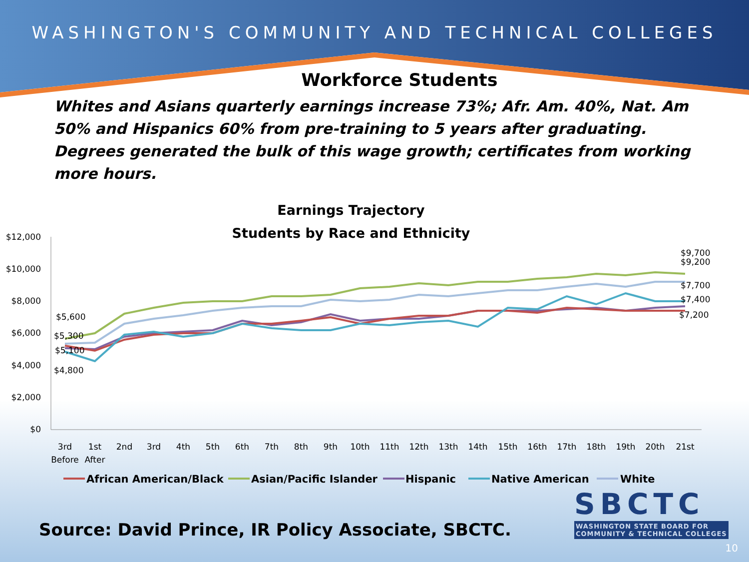WASHINGTON'S COMMUNITY AND TECHNICAL COLLEGES
Workforce Students
Whites and Asians quarterly earnings increase 73%; Afr. Am. 40%, Nat. Am 50% and Hispanics 60% from pre-training to 5 years after graduating. Degrees generated the bulk of this wage growth; certificates from working more hours.
Earnings Trajectory
Students by Race and Ethnicity
$12,000
$10,000
$8,000
$6,000
$4,000
$2,000
$0
$5,600
$5,300
$5,100
$4,800
$9,700
$9,200
$7,700
$7,400
$7,200
3rd
1st
2nd
3rd
4th
5th
6th
7th
8th
9th
10th
11th
12th
13th
14th
15th
16th
17th
18th
19th
20th
21st
Before
After
African American/Black
Asian/Pacific Islander
Hispanic
Native American
White
SBCTC
WASHINGTON STATE BOARD FOR
COMMUNITY & TECHNICAL COLLEGES
Source: David Prince, IR Policy Associate, SBCTC.
10